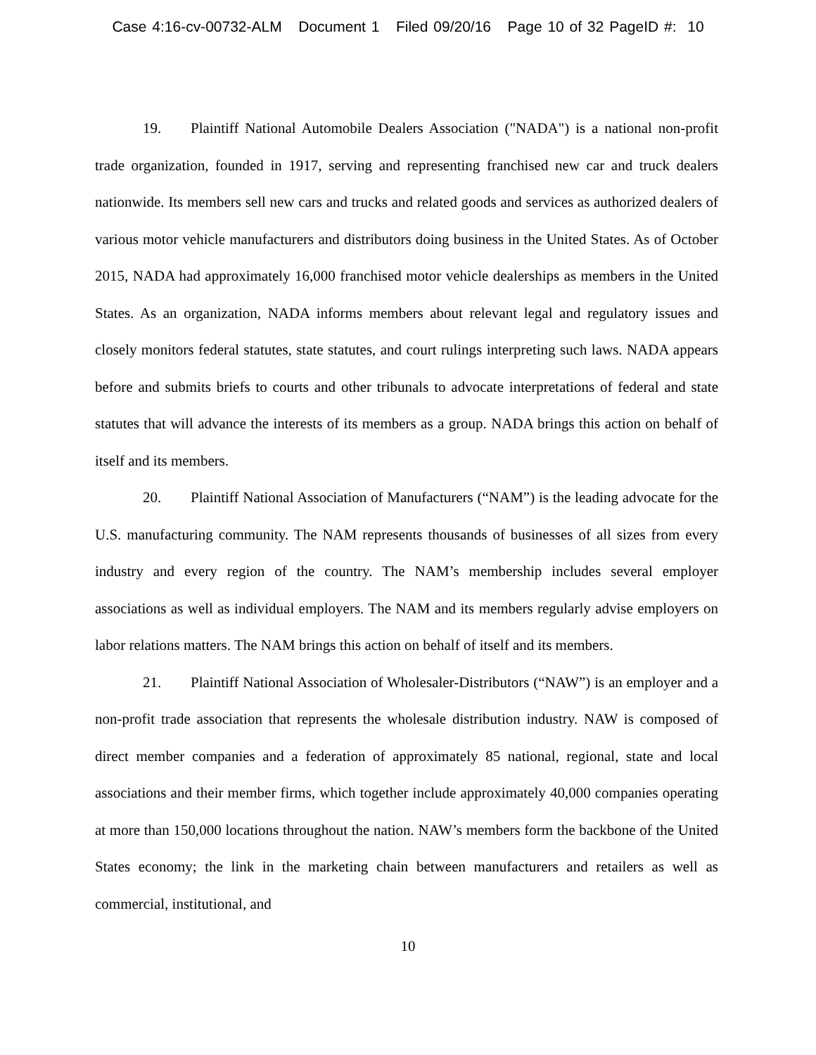Case 4:16-cv-00732-ALM Document 1 Filed 09/20/16 Page 10 of 32 PageID #: 10
19. Plaintiff National Automobile Dealers Association ("NADA") is a national non-profit trade organization, founded in 1917, serving and representing franchised new car and truck dealers nationwide. Its members sell new cars and trucks and related goods and services as authorized dealers of various motor vehicle manufacturers and distributors doing business in the United States. As of October 2015, NADA had approximately 16,000 franchised motor vehicle dealerships as members in the United States. As an organization, NADA informs members about relevant legal and regulatory issues and closely monitors federal statutes, state statutes, and court rulings interpreting such laws. NADA appears before and submits briefs to courts and other tribunals to advocate interpretations of federal and state statutes that will advance the interests of its members as a group. NADA brings this action on behalf of itself and its members.
20. Plaintiff National Association of Manufacturers (“NAM”) is the leading advocate for the U.S. manufacturing community. The NAM represents thousands of businesses of all sizes from every industry and every region of the country. The NAM’s membership includes several employer associations as well as individual employers. The NAM and its members regularly advise employers on labor relations matters. The NAM brings this action on behalf of itself and its members.
21. Plaintiff National Association of Wholesaler-Distributors (“NAW”) is an employer and a non-profit trade association that represents the wholesale distribution industry. NAW is composed of direct member companies and a federation of approximately 85 national, regional, state and local associations and their member firms, which together include approximately 40,000 companies operating at more than 150,000 locations throughout the nation. NAW’s members form the backbone of the United States economy; the link in the marketing chain between manufacturers and retailers as well as commercial, institutional, and
10